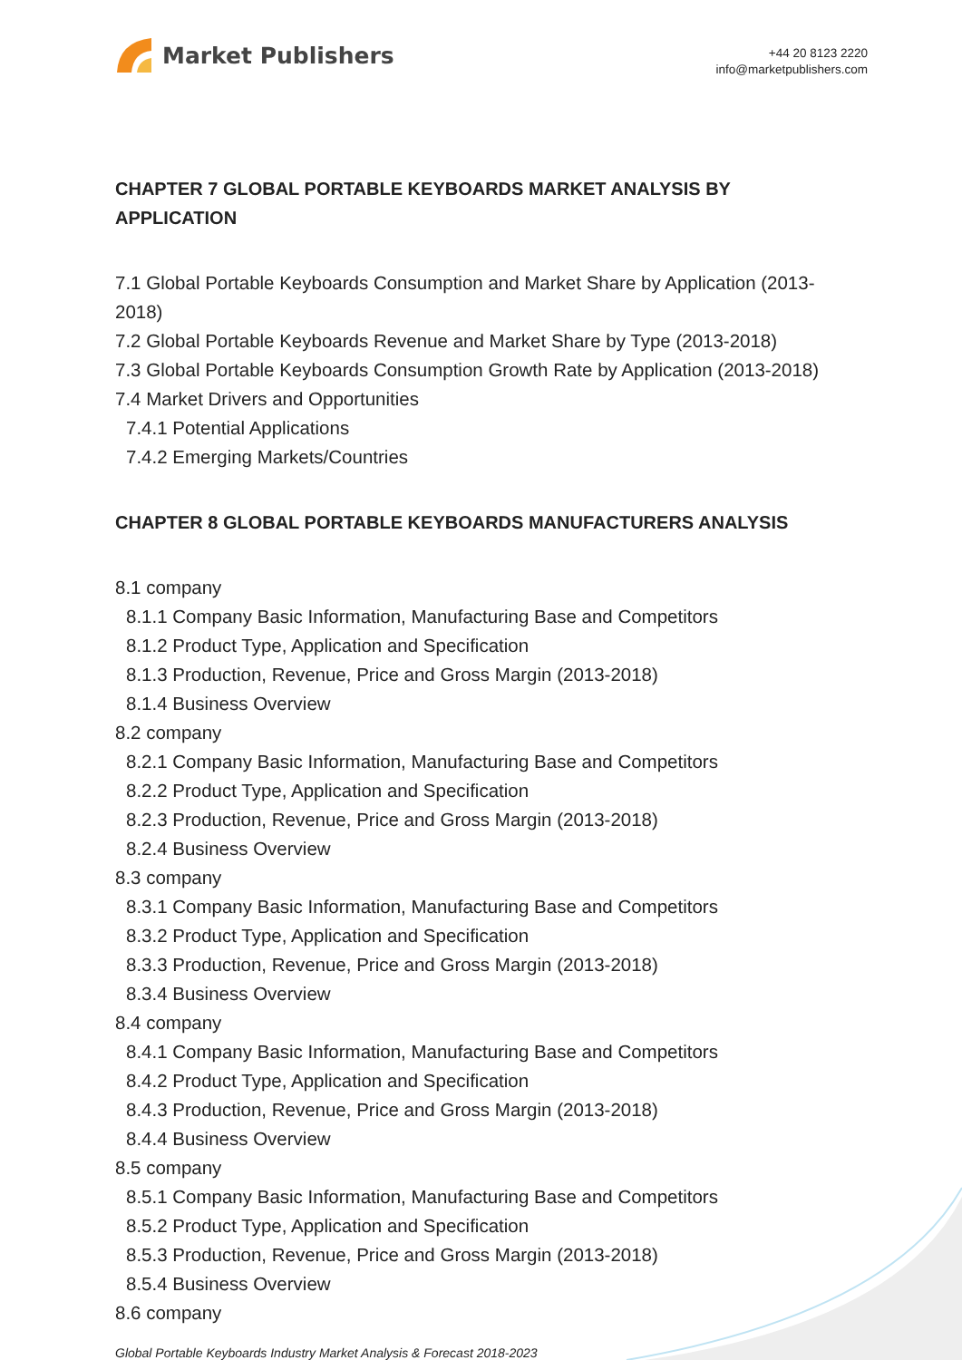Market Publishers
+44 20 8123 2220
info@marketpublishers.com
CHAPTER 7 GLOBAL PORTABLE KEYBOARDS MARKET ANALYSIS BY APPLICATION
7.1 Global Portable Keyboards Consumption and Market Share by Application (2013-2018)
7.2 Global Portable Keyboards Revenue and Market Share by Type (2013-2018)
7.3 Global Portable Keyboards Consumption Growth Rate by Application (2013-2018)
7.4 Market Drivers and Opportunities
7.4.1 Potential Applications
7.4.2 Emerging Markets/Countries
CHAPTER 8 GLOBAL PORTABLE KEYBOARDS MANUFACTURERS ANALYSIS
8.1 company
8.1.1 Company Basic Information, Manufacturing Base and Competitors
8.1.2 Product Type, Application and Specification
8.1.3 Production, Revenue, Price and Gross Margin (2013-2018)
8.1.4 Business Overview
8.2 company
8.2.1 Company Basic Information, Manufacturing Base and Competitors
8.2.2 Product Type, Application and Specification
8.2.3 Production, Revenue, Price and Gross Margin (2013-2018)
8.2.4 Business Overview
8.3 company
8.3.1 Company Basic Information, Manufacturing Base and Competitors
8.3.2 Product Type, Application and Specification
8.3.3 Production, Revenue, Price and Gross Margin (2013-2018)
8.3.4 Business Overview
8.4 company
8.4.1 Company Basic Information, Manufacturing Base and Competitors
8.4.2 Product Type, Application and Specification
8.4.3 Production, Revenue, Price and Gross Margin (2013-2018)
8.4.4 Business Overview
8.5 company
8.5.1 Company Basic Information, Manufacturing Base and Competitors
8.5.2 Product Type, Application and Specification
8.5.3 Production, Revenue, Price and Gross Margin (2013-2018)
8.5.4 Business Overview
8.6 company
Global Portable Keyboards Industry Market Analysis & Forecast 2018-2023